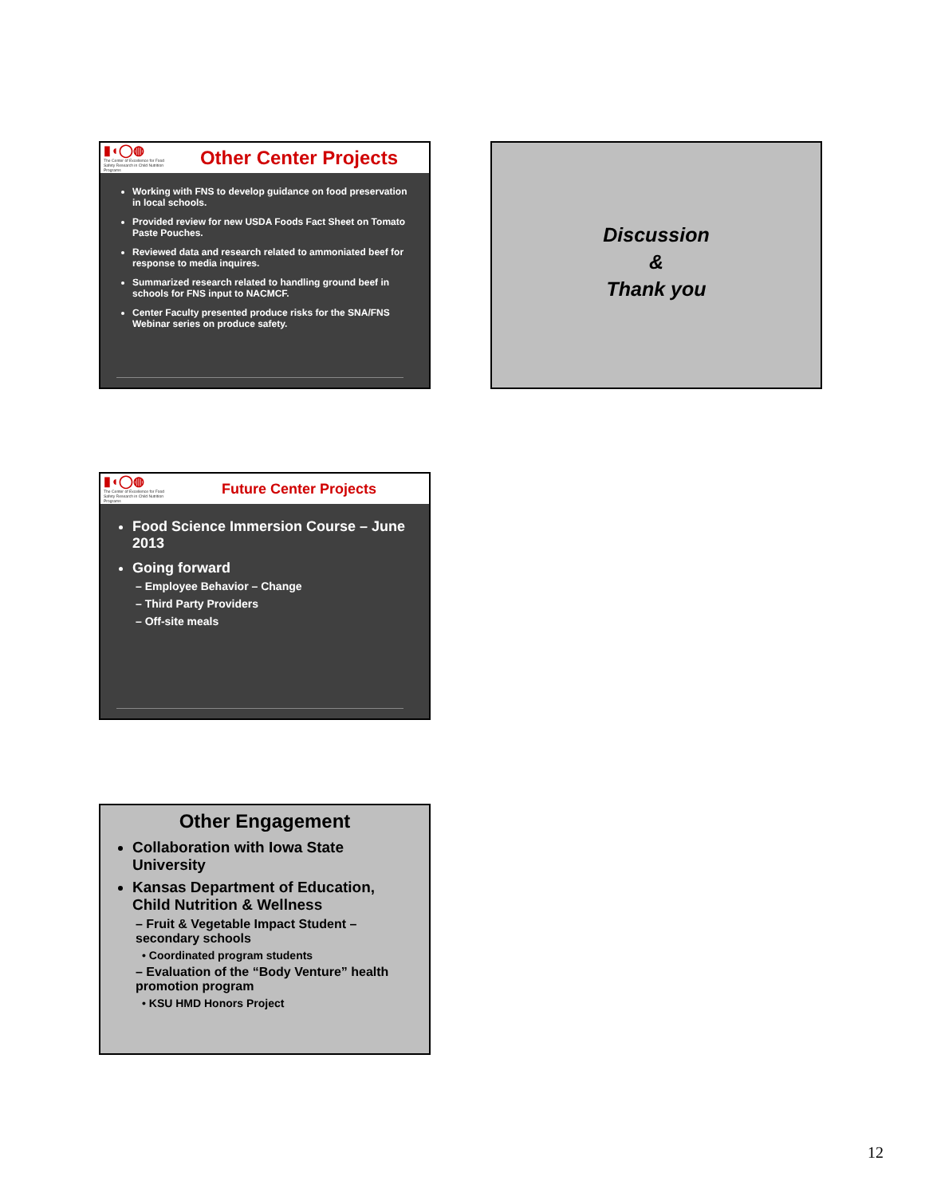▮◖◯◍
The Center of Excellence for Food Safety Research in Child Nutrition Programs
Other Center Projects
Working with FNS to develop guidance on food preservation in local schools.
Provided review for new USDA Foods Fact Sheet on Tomato Paste Pouches.
Reviewed data and research related to ammoniated beef for response to media inquires.
Summarized research related to handling ground beef in schools for FNS input to NACMCF.
Center Faculty presented produce risks for the SNA/FNS Webinar series on produce safety.
Discussion
&
Thank you
▮◖◯◍
The Center of Excellence for Food Safety Research in Child Nutrition Programs
Future Center Projects
Food Science Immersion Course – June 2013
Going forward
– Employee Behavior – Change
– Third Party Providers
– Off-site meals
Other Engagement
Collaboration with Iowa State University
Kansas Department of Education, Child Nutrition & Wellness
– Fruit & Vegetable Impact Student – secondary schools
• Coordinated program students
– Evaluation of the “Body Venture” health promotion program
• KSU HMD Honors Project
12